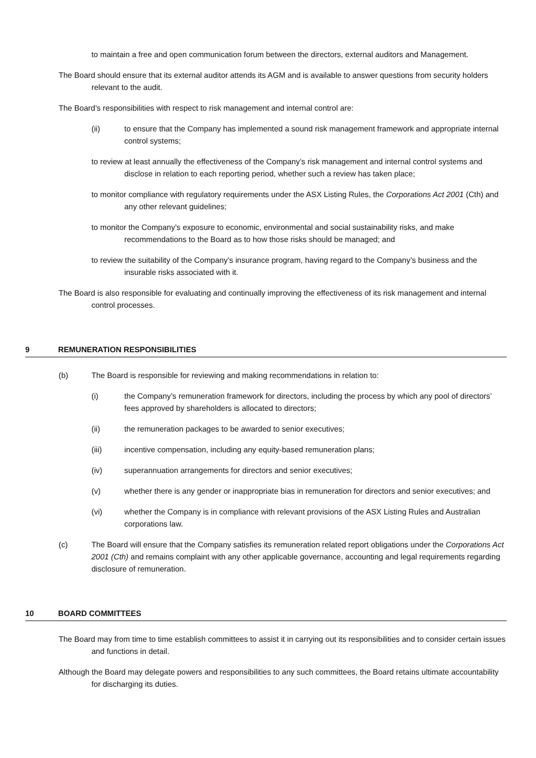to maintain a free and open communication forum between the directors, external auditors and Management.
The Board should ensure that its external auditor attends its AGM and is available to answer questions from security holders relevant to the audit.
The Board’s responsibilities with respect to risk management and internal control are:
(ii) to ensure that the Company has implemented a sound risk management framework and appropriate internal control systems;
to review at least annually the effectiveness of the Company’s risk management and internal control systems and disclose in relation to each reporting period, whether such a review has taken place;
to monitor compliance with regulatory requirements under the ASX Listing Rules, the Corporations Act 2001 (Cth) and any other relevant guidelines;
to monitor the Company’s exposure to economic, environmental and social sustainability risks, and make recommendations to the Board as to how those risks should be managed; and
to review the suitability of the Company’s insurance program, having regard to the Company’s business and the insurable risks associated with it.
The Board is also responsible for evaluating and continually improving the effectiveness of its risk management and internal control processes.
9 REMUNERATION RESPONSIBILITIES
(b) The Board is responsible for reviewing and making recommendations in relation to:
(i) the Company’s remuneration framework for directors, including the process by which any pool of directors’ fees approved by shareholders is allocated to directors;
(ii) the remuneration packages to be awarded to senior executives;
(iii) incentive compensation, including any equity-based remuneration plans;
(iv) superannuation arrangements for directors and senior executives;
(v) whether there is any gender or inappropriate bias in remuneration for directors and senior executives; and
(vi) whether the Company is in compliance with relevant provisions of the ASX Listing Rules and Australian corporations law.
(c) The Board will ensure that the Company satisfies its remuneration related report obligations under the Corporations Act 2001 (Cth) and remains complaint with any other applicable governance, accounting and legal requirements regarding disclosure of remuneration.
10 BOARD COMMITTEES
The Board may from time to time establish committees to assist it in carrying out its responsibilities and to consider certain issues and functions in detail.
Although the Board may delegate powers and responsibilities to any such committees, the Board retains ultimate accountability for discharging its duties.